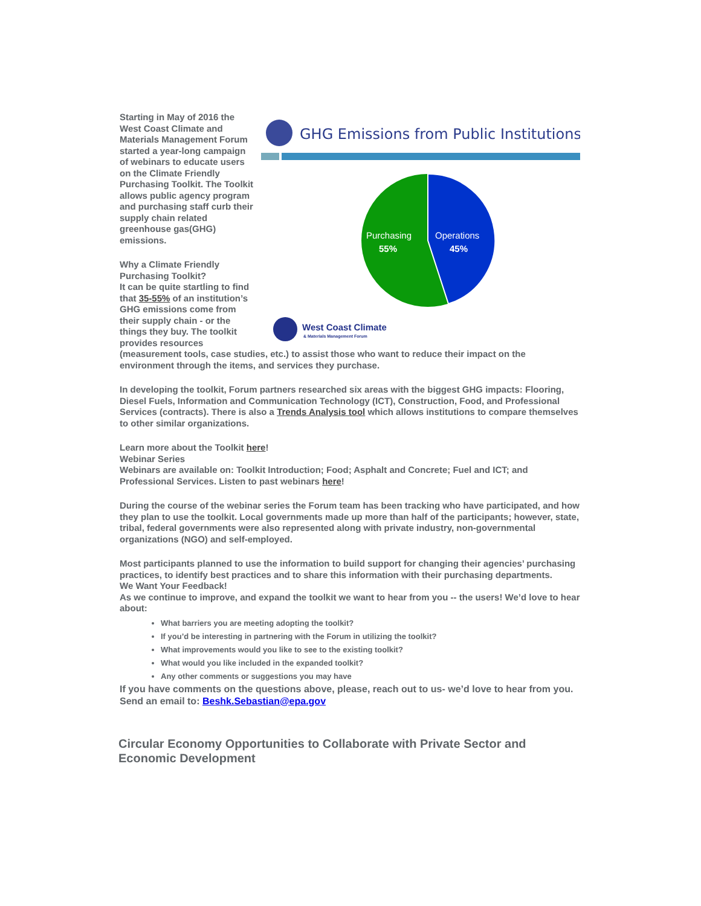GHG Emissions from Public Institutions
Purchasing
55%
Operations
45%
West Coast Climate
& Materials Management Forum
Starting in May of 2016 the West Coast Climate and Materials Management Forum started a year-long campaign of webinars to educate users on the Climate Friendly Purchasing Toolkit. The Toolkit allows public agency program and purchasing staff curb their supply chain related greenhouse gas(GHG) emissions.
Why a Climate Friendly Purchasing Toolkit?
It can be quite startling to find that 35-55% of an institution’s GHG emissions come from their supply chain - or the things they buy. The toolkit provides resources (measurement tools, case studies, etc.) to assist those who want to reduce their impact on the environment through the items, and services they purchase.
In developing the toolkit, Forum partners researched six areas with the biggest GHG impacts: Flooring, Diesel Fuels, Information and Communication Technology (ICT), Construction, Food, and Professional Services (contracts). There is also a Trends Analysis tool which allows institutions to compare themselves to other similar organizations.
Learn more about the Toolkit here!
Webinar Series
Webinars are available on: Toolkit Introduction; Food; Asphalt and Concrete; Fuel and ICT; and Professional Services. Listen to past webinars here!
During the course of the webinar series the Forum team has been tracking who have participated, and how they plan to use the toolkit. Local governments made up more than half of the participants; however, state, tribal, federal governments were also represented along with private industry, non-governmental organizations (NGO) and self-employed.
Most participants planned to use the information to build support for changing their agencies’ purchasing practices, to identify best practices and to share this information with their purchasing departments.
We Want Your Feedback!
As we continue to improve, and expand the toolkit we want to hear from you -- the users! We’d love to hear about:
What barriers you are meeting adopting the toolkit?
If you’d be interesting in partnering with the Forum in utilizing the toolkit?
What improvements would you like to see to the existing toolkit?
What would you like included in the expanded toolkit?
Any other comments or suggestions you may have
If you have comments on the questions above, please, reach out to us- we’d love to hear from you. Send an email to: Beshk.Sebastian@epa.gov
Circular Economy Opportunities to Collaborate with Private Sector and Economic Development